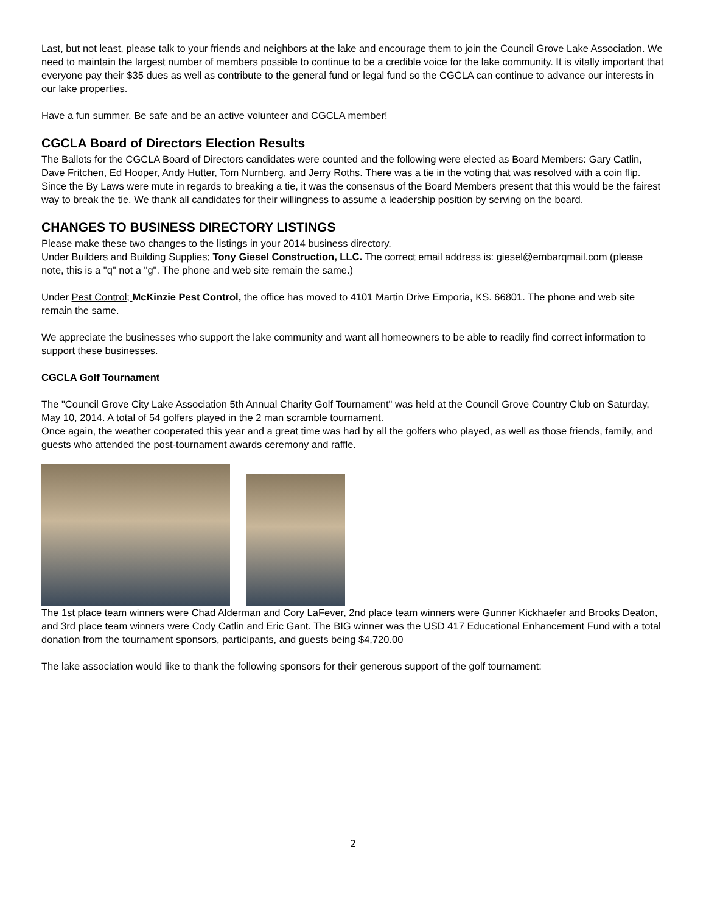Last, but not least, please talk to your friends and neighbors at the lake and encourage them to join the Council Grove Lake Association. We need to maintain the largest number of members possible to continue to be a credible voice for the lake community. It is vitally important that everyone pay their $35 dues as well as contribute to the general fund or legal fund so the CGCLA can continue to advance our interests in our lake properties.
Have a fun summer. Be safe and be an active volunteer and CGCLA member!
CGCLA Board of Directors Election Results
The Ballots for the CGCLA Board of Directors candidates were counted and the following were elected as Board Members: Gary Catlin, Dave Fritchen, Ed Hooper, Andy Hutter, Tom Nurnberg, and Jerry Roths. There was a tie in the voting that was resolved with a coin flip. Since the By Laws were mute in regards to breaking a tie, it was the consensus of the Board Members present that this would be the fairest way to break the tie. We thank all candidates for their willingness to assume a leadership position by serving on the board.
CHANGES TO BUSINESS DIRECTORY LISTINGS
Please make these two changes to the listings in your 2014 business directory.
Under Builders and Building Supplies; Tony Giesel Construction, LLC. The correct email address is: giesel@embarqmail.com (please note, this is a "q" not a "g". The phone and web site remain the same.)
Under Pest Control; McKinzie Pest Control, the office has moved to 4101 Martin Drive Emporia, KS. 66801. The phone and web site remain the same.
We appreciate the businesses who support the lake community and want all homeowners to be able to readily find correct information to support these businesses.
CGCLA Golf Tournament
The "Council Grove City Lake Association 5th Annual Charity Golf Tournament" was held at the Council Grove Country Club on Saturday, May 10, 2014. A total of 54 golfers played in the 2 man scramble tournament.
Once again, the weather cooperated this year and a great time was had by all the golfers who played, as well as those friends, family, and guests who attended the post-tournament awards ceremony and raffle.
The 1st place team winners were Chad Alderman and Cory LaFever, 2nd place team winners were Gunner Kickhaefer and Brooks Deaton, and 3rd place team winners were Cody Catlin and Eric Gant. The BIG winner was the USD 417 Educational Enhancement Fund with a total donation from the tournament sponsors, participants, and guests being $4,720.00
The lake association would like to thank the following sponsors for their generous support of the golf tournament:
2